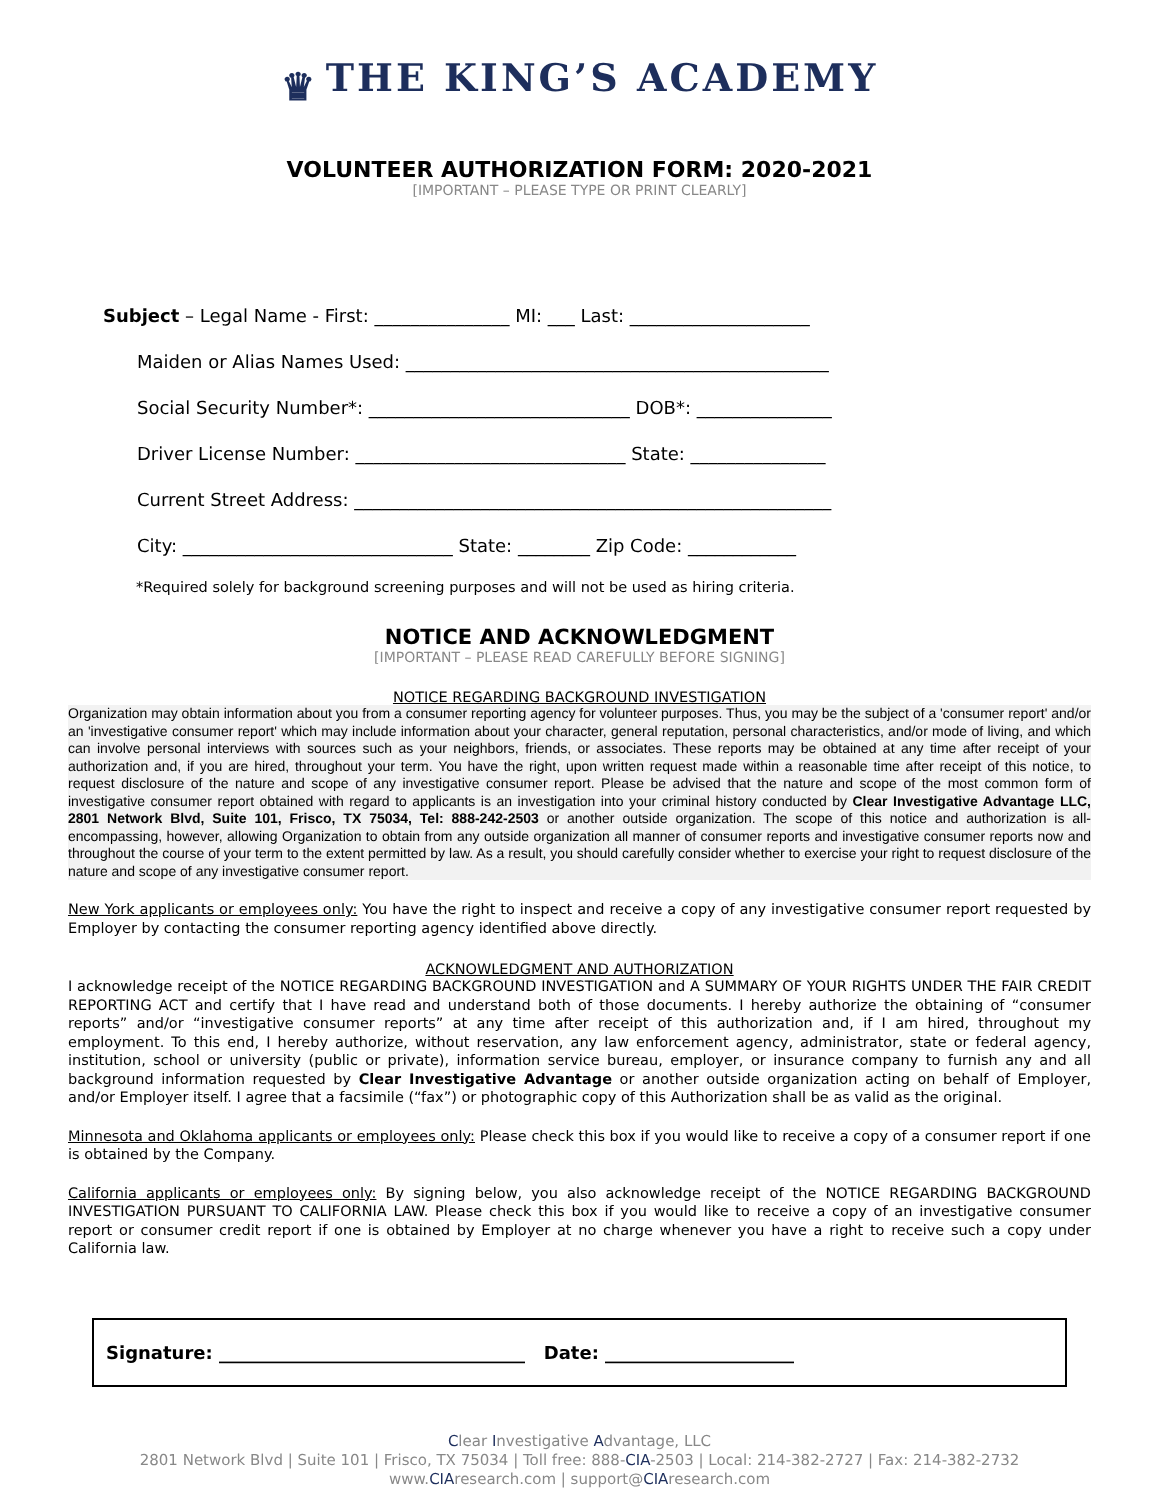♛ THE KING’S ACADEMY
VOLUNTEER AUTHORIZATION FORM: 2020-2021
[IMPORTANT – PLEASE TYPE OR PRINT CLEARLY]
Subject – Legal Name - First: _______________ MI: ___ Last: ____________________
Maiden or Alias Names Used: _______________________________________________
Social Security Number*: _____________________________ DOB*: _______________
Driver License Number: ______________________________ State: _______________
Current Street Address: _____________________________________________________
City: ______________________________ State: ________ Zip Code: ____________
*Required solely for background screening purposes and will not be used as hiring criteria.
NOTICE AND ACKNOWLEDGMENT
[IMPORTANT – PLEASE READ CAREFULLY BEFORE SIGNING]
NOTICE REGARDING BACKGROUND INVESTIGATION
Organization may obtain information about you from a consumer reporting agency for volunteer purposes. Thus, you may be the subject of a 'consumer report' and/or an 'investigative consumer report' which may include information about your character, general reputation, personal characteristics, and/or mode of living, and which can involve personal interviews with sources such as your neighbors, friends, or associates. These reports may be obtained at any time after receipt of your authorization and, if you are hired, throughout your term. You have the right, upon written request made within a reasonable time after receipt of this notice, to request disclosure of the nature and scope of any investigative consumer report. Please be advised that the nature and scope of the most common form of investigative consumer report obtained with regard to applicants is an investigation into your criminal history conducted by Clear Investigative Advantage LLC, 2801 Network Blvd, Suite 101, Frisco, TX 75034, Tel: 888-242-2503 or another outside organization. The scope of this notice and authorization is all-encompassing, however, allowing Organization to obtain from any outside organization all manner of consumer reports and investigative consumer reports now and throughout the course of your term to the extent permitted by law. As a result, you should carefully consider whether to exercise your right to request disclosure of the nature and scope of any investigative consumer report.
New York applicants or employees only: You have the right to inspect and receive a copy of any investigative consumer report requested by Employer by contacting the consumer reporting agency identified above directly.
ACKNOWLEDGMENT AND AUTHORIZATION
I acknowledge receipt of the NOTICE REGARDING BACKGROUND INVESTIGATION and A SUMMARY OF YOUR RIGHTS UNDER THE FAIR CREDIT REPORTING ACT and certify that I have read and understand both of those documents. I hereby authorize the obtaining of “consumer reports” and/or “investigative consumer reports” at any time after receipt of this authorization and, if I am hired, throughout my employment. To this end, I hereby authorize, without reservation, any law enforcement agency, administrator, state or federal agency, institution, school or university (public or private), information service bureau, employer, or insurance company to furnish any and all background information requested by Clear Investigative Advantage or another outside organization acting on behalf of Employer, and/or Employer itself. I agree that a facsimile (“fax”) or photographic copy of this Authorization shall be as valid as the original.
Minnesota and Oklahoma applicants or employees only: Please check this box if you would like to receive a copy of a consumer report if one is obtained by the Company.
California applicants or employees only: By signing below, you also acknowledge receipt of the NOTICE REGARDING BACKGROUND INVESTIGATION PURSUANT TO CALIFORNIA LAW. Please check this box if you would like to receive a copy of an investigative consumer report or consumer credit report if one is obtained by Employer at no charge whenever you have a right to receive such a copy under California law.
Signature: __________________________________ Date: _____________________
Clear Investigative Advantage, LLC
2801 Network Blvd | Suite 101 | Frisco, TX 75034 | Toll free: 888-CIA-2503 | Local: 214-382-2727 | Fax: 214-382-2732
www.CIAresearch.com | support@CIAresearch.com